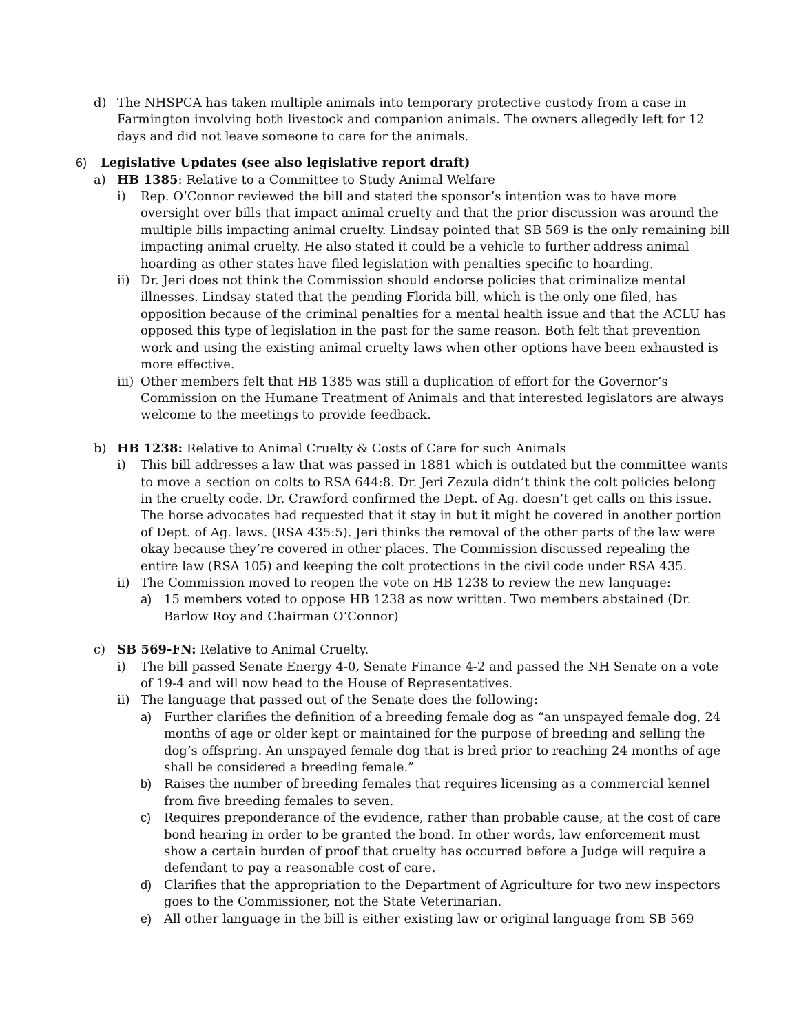d) The NHSPCA has taken multiple animals into temporary protective custody from a case in Farmington involving both livestock and companion animals. The owners allegedly left for 12 days and did not leave someone to care for the animals.
6) Legislative Updates (see also legislative report draft)
a) HB 1385: Relative to a Committee to Study Animal Welfare
i) Rep. O’Connor reviewed the bill and stated the sponsor’s intention was to have more oversight over bills that impact animal cruelty and that the prior discussion was around the multiple bills impacting animal cruelty. Lindsay pointed that SB 569 is the only remaining bill impacting animal cruelty. He also stated it could be a vehicle to further address animal hoarding as other states have filed legislation with penalties specific to hoarding.
ii) Dr. Jeri does not think the Commission should endorse policies that criminalize mental illnesses. Lindsay stated that the pending Florida bill, which is the only one filed, has opposition because of the criminal penalties for a mental health issue and that the ACLU has opposed this type of legislation in the past for the same reason. Both felt that prevention work and using the existing animal cruelty laws when other options have been exhausted is more effective.
iii) Other members felt that HB 1385 was still a duplication of effort for the Governor’s Commission on the Humane Treatment of Animals and that interested legislators are always welcome to the meetings to provide feedback.
b) HB 1238: Relative to Animal Cruelty & Costs of Care for such Animals
i) This bill addresses a law that was passed in 1881 which is outdated but the committee wants to move a section on colts to RSA 644:8. Dr. Jeri Zezula didn’t think the colt policies belong in the cruelty code. Dr. Crawford confirmed the Dept. of Ag. doesn’t get calls on this issue. The horse advocates had requested that it stay in but it might be covered in another portion of Dept. of Ag. laws. (RSA 435:5). Jeri thinks the removal of the other parts of the law were okay because they’re covered in other places. The Commission discussed repealing the entire law (RSA 105) and keeping the colt protections in the civil code under RSA 435.
ii) The Commission moved to reopen the vote on HB 1238 to review the new language:
a) 15 members voted to oppose HB 1238 as now written. Two members abstained (Dr. Barlow Roy and Chairman O’Connor)
c) SB 569-FN: Relative to Animal Cruelty.
i) The bill passed Senate Energy 4-0, Senate Finance 4-2 and passed the NH Senate on a vote of 19-4 and will now head to the House of Representatives.
ii) The language that passed out of the Senate does the following:
a) Further clarifies the definition of a breeding female dog as “an unspayed female dog, 24 months of age or older kept or maintained for the purpose of breeding and selling the dog’s offspring. An unspayed female dog that is bred prior to reaching 24 months of age shall be considered a breeding female.”
b) Raises the number of breeding females that requires licensing as a commercial kennel from five breeding females to seven.
c) Requires preponderance of the evidence, rather than probable cause, at the cost of care bond hearing in order to be granted the bond. In other words, law enforcement must show a certain burden of proof that cruelty has occurred before a Judge will require a defendant to pay a reasonable cost of care.
d) Clarifies that the appropriation to the Department of Agriculture for two new inspectors goes to the Commissioner, not the State Veterinarian.
e) All other language in the bill is either existing law or original language from SB 569